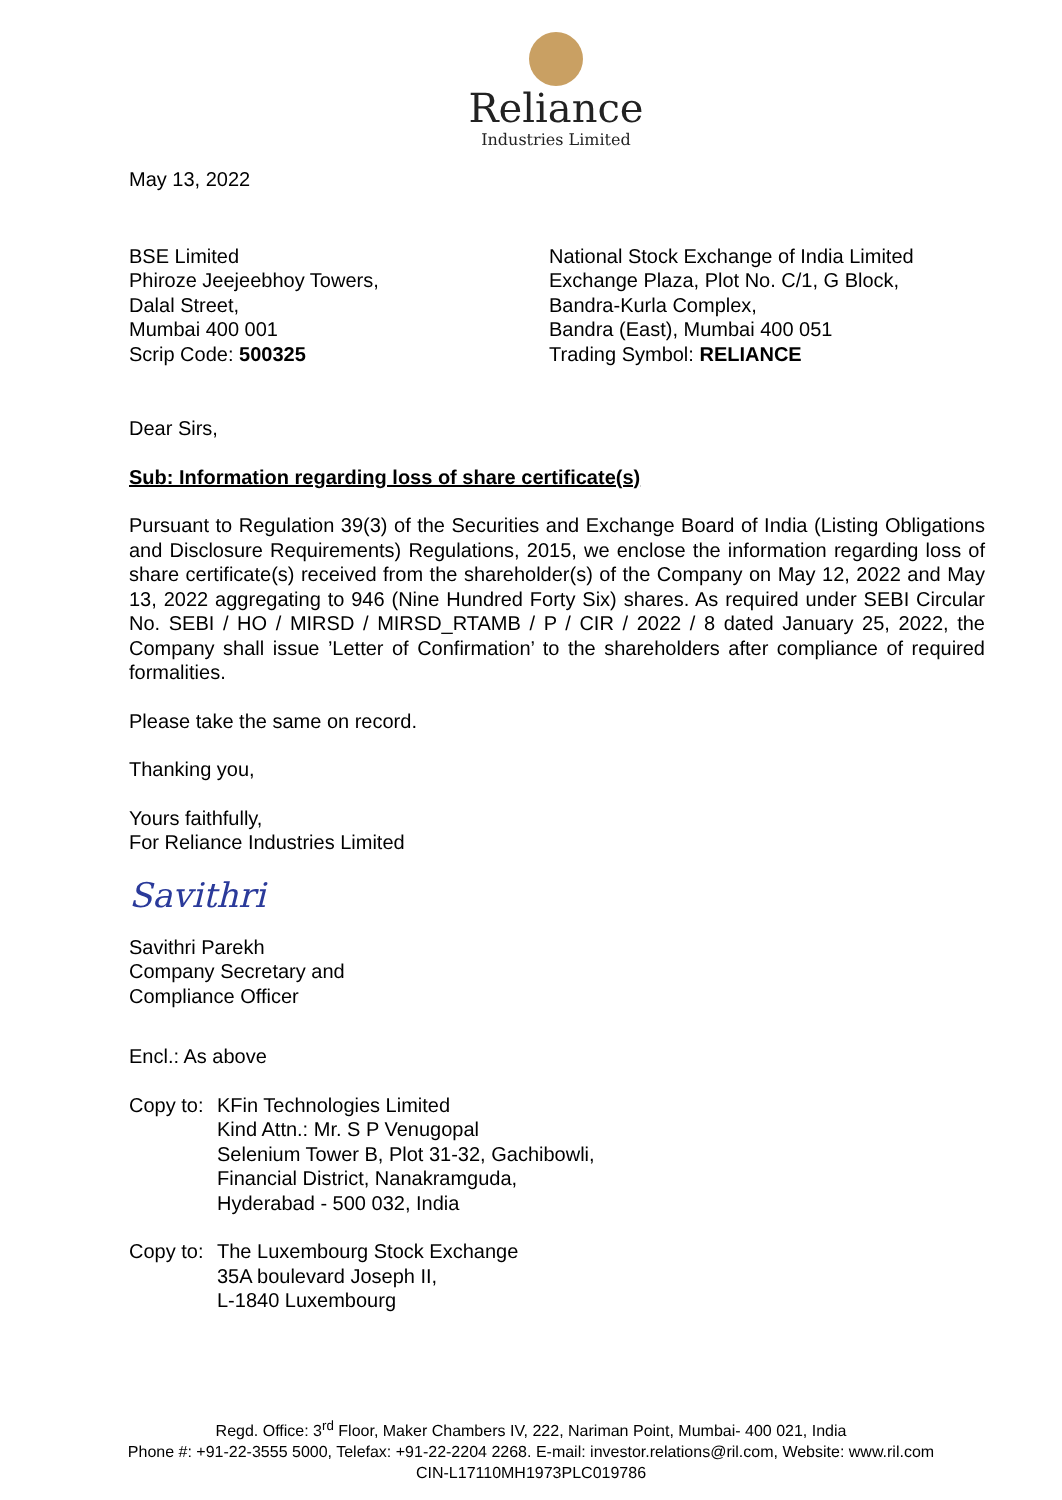Reliance
Industries Limited
May 13, 2022
BSE Limited
Phiroze Jeejeebhoy Towers,
Dalal Street,
Mumbai 400 001
Scrip Code: 500325
National Stock Exchange of India Limited
Exchange Plaza, Plot No. C/1, G Block,
Bandra-Kurla Complex,
Bandra (East), Mumbai 400 051
Trading Symbol: RELIANCE
Dear Sirs,
Sub: Information regarding loss of share certificate(s)
Pursuant to Regulation 39(3) of the Securities and Exchange Board of India (Listing Obligations and Disclosure Requirements) Regulations, 2015, we enclose the information regarding loss of share certificate(s) received from the shareholder(s) of the Company on May 12, 2022 and May 13, 2022 aggregating to 946 (Nine Hundred Forty Six) shares. As required under SEBI Circular No. SEBI / HO / MIRSD / MIRSD_RTAMB / P / CIR / 2022 / 8 dated January 25, 2022, the Company shall issue ’Letter of Confirmation’ to the shareholders after compliance of required formalities.
Please take the same on record.
Thanking you,
Yours faithfully,
For Reliance Industries Limited
Savithri
Savithri Parekh
Company Secretary and
Compliance Officer
Encl.: As above
Copy to: KFin Technologies Limited
Kind Attn.: Mr. S P Venugopal
Selenium Tower B, Plot 31-32, Gachibowli,
Financial District, Nanakramguda,
Hyderabad - 500 032, India
Copy to: The Luxembourg Stock Exchange
35A boulevard Joseph II,
L-1840 Luxembourg
Regd. Office: 3<sup>rd</sup> Floor, Maker Chambers IV, 222, Nariman Point, Mumbai- 400 021, India
Phone #: +91-22-3555 5000, Telefax: +91-22-2204 2268. E-mail: investor.relations@ril.com, Website: www.ril.com
CIN-L17110MH1973PLC019786